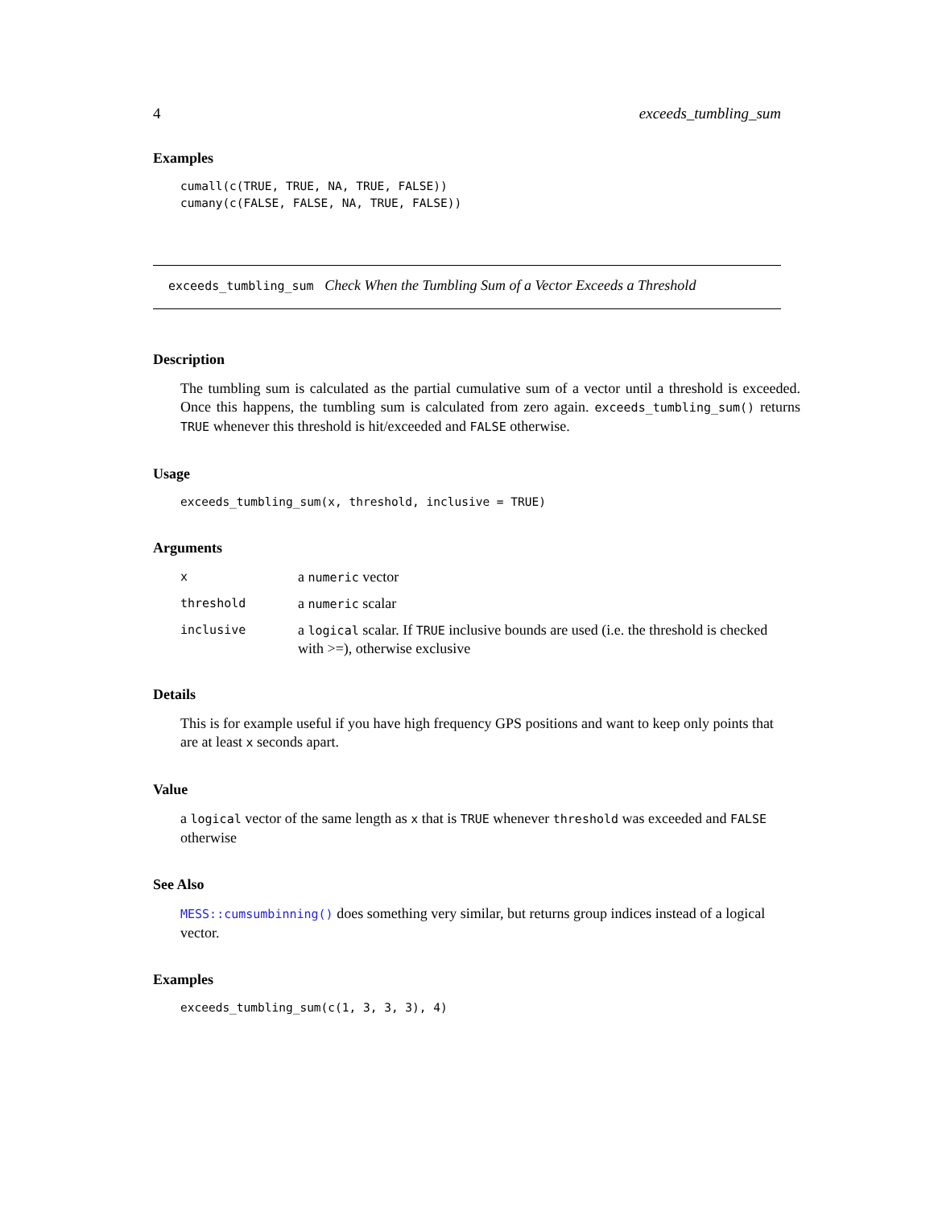4 exceeds_tumbling_sum
Examples
cumall(c(TRUE, TRUE, NA, TRUE, FALSE))
cumany(c(FALSE, FALSE, NA, TRUE, FALSE))
exceeds_tumbling_sum Check When the Tumbling Sum of a Vector Exceeds a Threshold
Description
The tumbling sum is calculated as the partial cumulative sum of a vector until a threshold is exceeded. Once this happens, the tumbling sum is calculated from zero again. exceeds_tumbling_sum() returns TRUE whenever this threshold is hit/exceeded and FALSE otherwise.
Usage
exceeds_tumbling_sum(x, threshold, inclusive = TRUE)
Arguments
| x | a numeric vector |
| threshold | a numeric scalar |
| inclusive | a logical scalar. If TRUE inclusive bounds are used (i.e. the threshold is checked with >=), otherwise exclusive |
Details
This is for example useful if you have high frequency GPS positions and want to keep only points that are at least x seconds apart.
Value
a logical vector of the same length as x that is TRUE whenever threshold was exceeded and FALSE otherwise
See Also
MESS::cumsumbinning() does something very similar, but returns group indices instead of a logical vector.
Examples
exceeds_tumbling_sum(c(1, 3, 3, 3), 4)